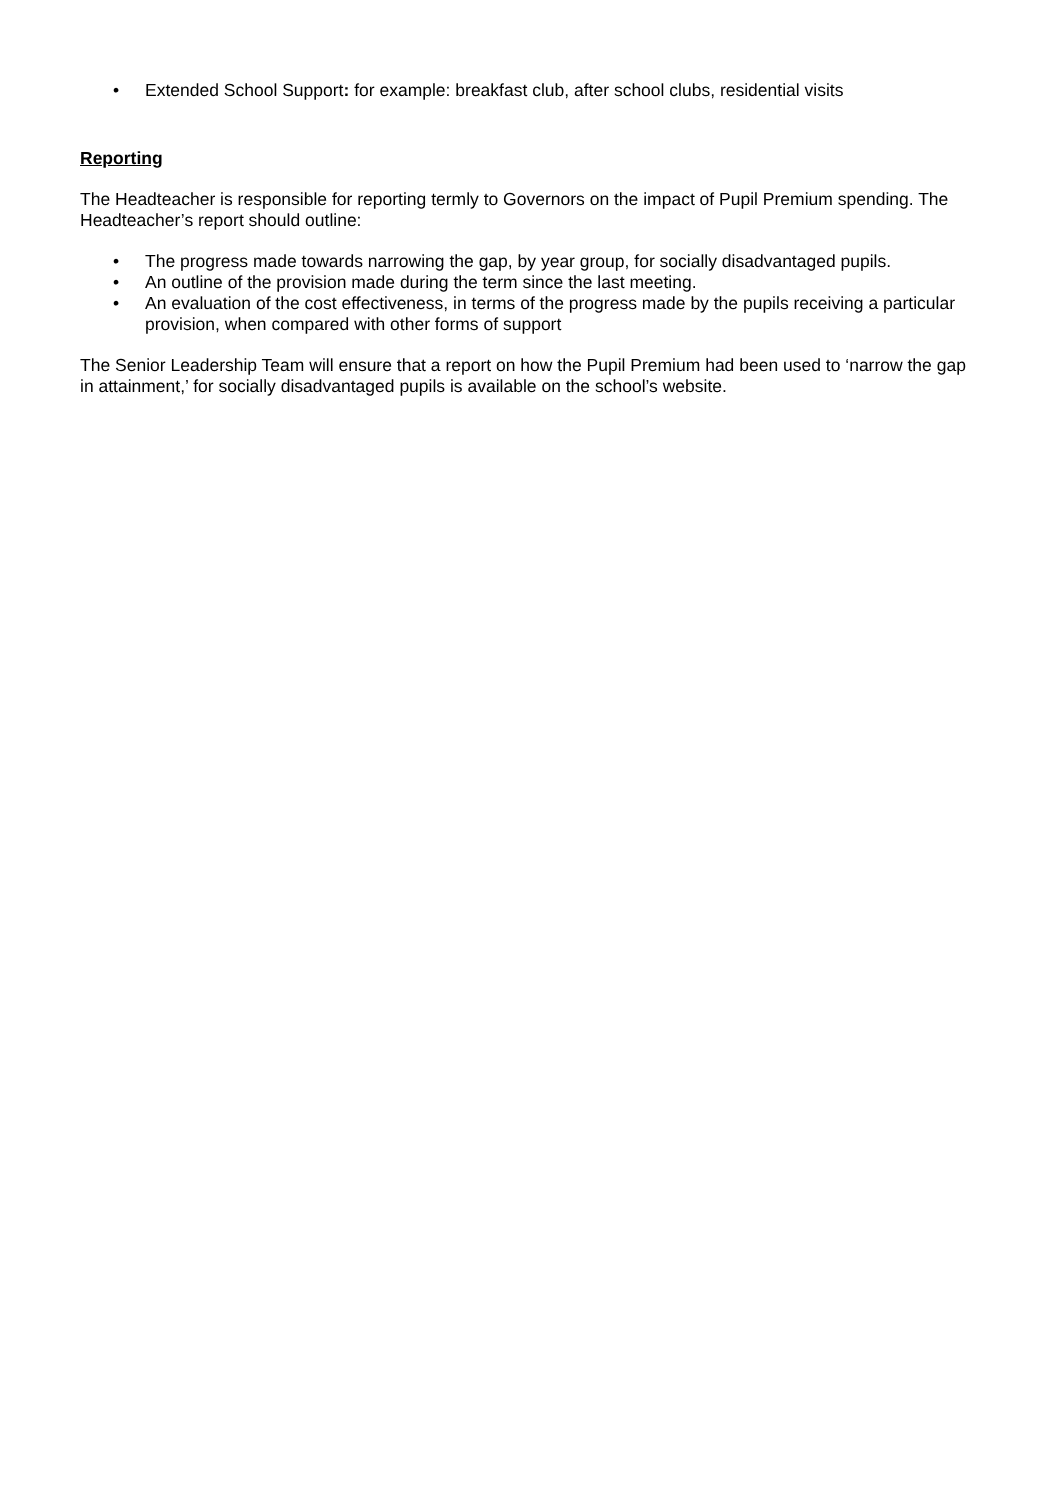• Extended School Support: for example: breakfast club, after school clubs, residential visits
Reporting
The Headteacher is responsible for reporting termly to Governors on the impact of Pupil Premium spending. The Headteacher’s report should outline:
• The progress made towards narrowing the gap, by year group, for socially disadvantaged pupils.
• An outline of the provision made during the term since the last meeting.
• An evaluation of the cost effectiveness, in terms of the progress made by the pupils receiving a particular provision, when compared with other forms of support
The Senior Leadership Team will ensure that a report on how the Pupil Premium had been used to ‘narrow the gap in attainment,’ for socially disadvantaged pupils is available on the school’s website.